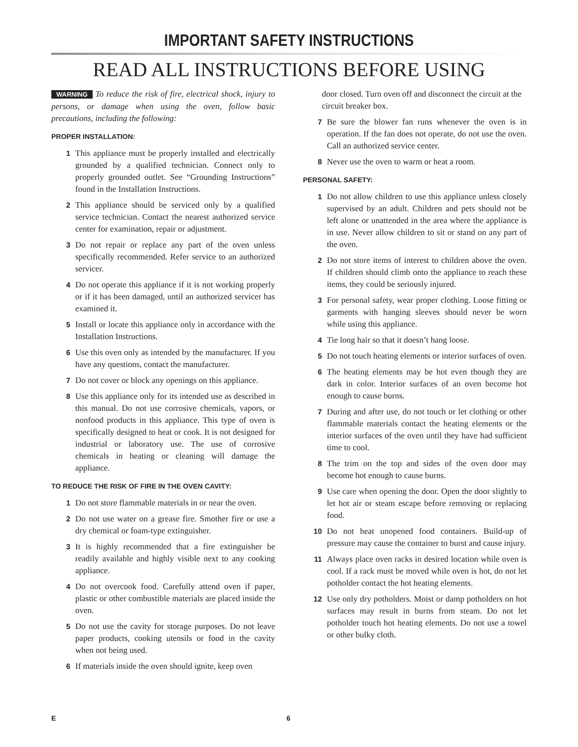IMPORTANT SAFETY INSTRUCTIONS
READ ALL INSTRUCTIONS BEFORE USING
WARNING To reduce the risk of fire, electrical shock, injury to persons, or damage when using the oven, follow basic precautions, including the following:
PROPER INSTALLATION:
1 This appliance must be properly installed and electrically grounded by a qualified technician. Connect only to properly grounded outlet. See “Grounding Instructions” found in the Installation Instructions.
2 This appliance should be serviced only by a qualified service technician. Contact the nearest authorized service center for examination, repair or adjustment.
3 Do not repair or replace any part of the oven unless specifically recommended. Refer service to an authorized servicer.
4 Do not operate this appliance if it is not working properly or if it has been damaged, until an authorized servicer has examined it.
5 Install or locate this appliance only in accordance with the Installation Instructions.
6 Use this oven only as intended by the manufacturer. If you have any questions, contact the manufacturer.
7 Do not cover or block any openings on this appliance.
8 Use this appliance only for its intended use as described in this manual. Do not use corrosive chemicals, vapors, or nonfood products in this appliance. This type of oven is specifically designed to heat or cook. It is not designed for industrial or laboratory use. The use of corrosive chemicals in heating or cleaning will damage the appliance.
TO REDUCE THE RISK OF FIRE IN THE OVEN CAVITY:
1 Do not store flammable materials in or near the oven.
2 Do not use water on a grease fire. Smother fire or use a dry chemical or foam-type extinguisher.
3 It is highly recommended that a fire extinguisher be readily available and highly visible next to any cooking appliance.
4 Do not overcook food. Carefully attend oven if paper, plastic or other combustible materials are placed inside the oven.
5 Do not use the cavity for storage purposes. Do not leave paper products, cooking utensils or food in the cavity when not being used.
6 If materials inside the oven should ignite, keep oven
door closed. Turn oven off and disconnect the circuit at the circuit breaker box.
7 Be sure the blower fan runs whenever the oven is in operation. If the fan does not operate, do not use the oven. Call an authorized service center.
8 Never use the oven to warm or heat a room.
PERSONAL SAFETY:
1 Do not allow children to use this appliance unless closely supervised by an adult. Children and pets should not be left alone or unattended in the area where the appliance is in use. Never allow children to sit or stand on any part of the oven.
2 Do not store items of interest to children above the oven. If children should climb onto the appliance to reach these items, they could be seriously injured.
3 For personal safety, wear proper clothing. Loose fitting or garments with hanging sleeves should never be worn while using this appliance.
4 Tie long hair so that it doesn’t hang loose.
5 Do not touch heating elements or interior surfaces of oven.
6 The heating elements may be hot even though they are dark in color. Interior surfaces of an oven become hot enough to cause burns.
7 During and after use, do not touch or let clothing or other flammable materials contact the heating elements or the interior surfaces of the oven until they have had sufficient time to cool.
8 The trim on the top and sides of the oven door may become hot enough to cause burns.
9 Use care when opening the door. Open the door slightly to let hot air or steam escape before removing or replacing food.
10 Do not heat unopened food containers. Build-up of pressure may cause the container to burst and cause injury.
11 Always place oven racks in desired location while oven is cool. If a rack must be moved while oven is hot, do not let potholder contact the hot heating elements.
12 Use only dry potholders. Moist or damp potholders on hot surfaces may result in burns from steam. Do not let potholder touch hot heating elements. Do not use a towel or other bulky cloth.
E 6